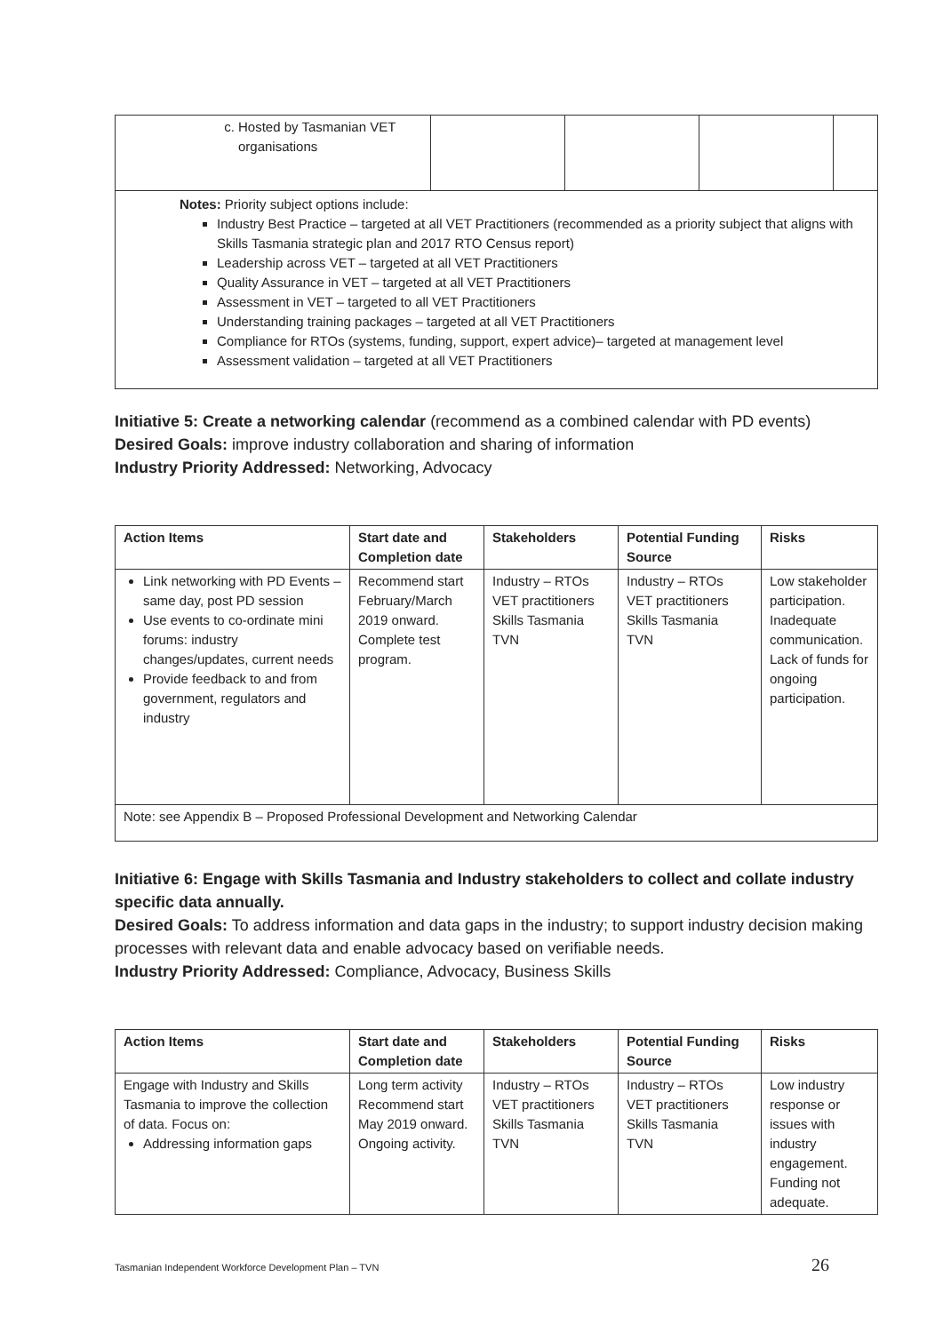| c. Hosted by Tasmanian VET organisations | | | | |
| Notes: Priority subject options include: Industry Best Practice – targeted at all VET Practitioners (recommended as a priority subject that aligns with Skills Tasmania strategic plan and 2017 RTO Census report) Leadership across VET – targeted at all VET Practitioners Quality Assurance in VET – targeted at all VET Practitioners Assessment in VET – targeted to all VET Practitioners Understanding training packages – targeted at all VET Practitioners Compliance for RTOs (systems, funding, support, expert advice)– targeted at management level Assessment validation – targeted at all VET Practitioners | | | | |
Initiative 5: Create a networking calendar (recommend as a combined calendar with PD events)
Desired Goals: improve industry collaboration and sharing of information
Industry Priority Addressed: Networking, Advocacy
| Action Items | Start date and Completion date | Stakeholders | Potential Funding Source | Risks |
| --- | --- | --- | --- | --- |
| Link networking with PD Events – same day, post PD session Use events to co-ordinate mini forums: industry changes/updates, current needs Provide feedback to and from government, regulators and industry | Recommend start February/March 2019 onward. Complete test program. | Industry – RTOs VET practitioners Skills Tasmania TVN | Industry – RTOs VET practitioners Skills Tasmania TVN | Low stakeholder participation. Inadequate communication. Lack of funds for ongoing participation. |
| Note: see Appendix B – Proposed Professional Development and Networking Calendar | | | | |
Initiative 6: Engage with Skills Tasmania and Industry stakeholders to collect and collate industry specific data annually.
Desired Goals: To address information and data gaps in the industry; to support industry decision making processes with relevant data and enable advocacy based on verifiable needs.
Industry Priority Addressed: Compliance, Advocacy, Business Skills
| Action Items | Start date and Completion date | Stakeholders | Potential Funding Source | Risks |
| --- | --- | --- | --- | --- |
| Engage with Industry and Skills Tasmania to improve the collection of data. Focus on: Addressing information gaps | Long term activity Recommend start May 2019 onward. Ongoing activity. | Industry – RTOs VET practitioners Skills Tasmania TVN | Industry – RTOs VET practitioners Skills Tasmania TVN | Low industry response or issues with industry engagement. Funding not adequate. |
Tasmanian Independent Workforce Development Plan – TVN 26